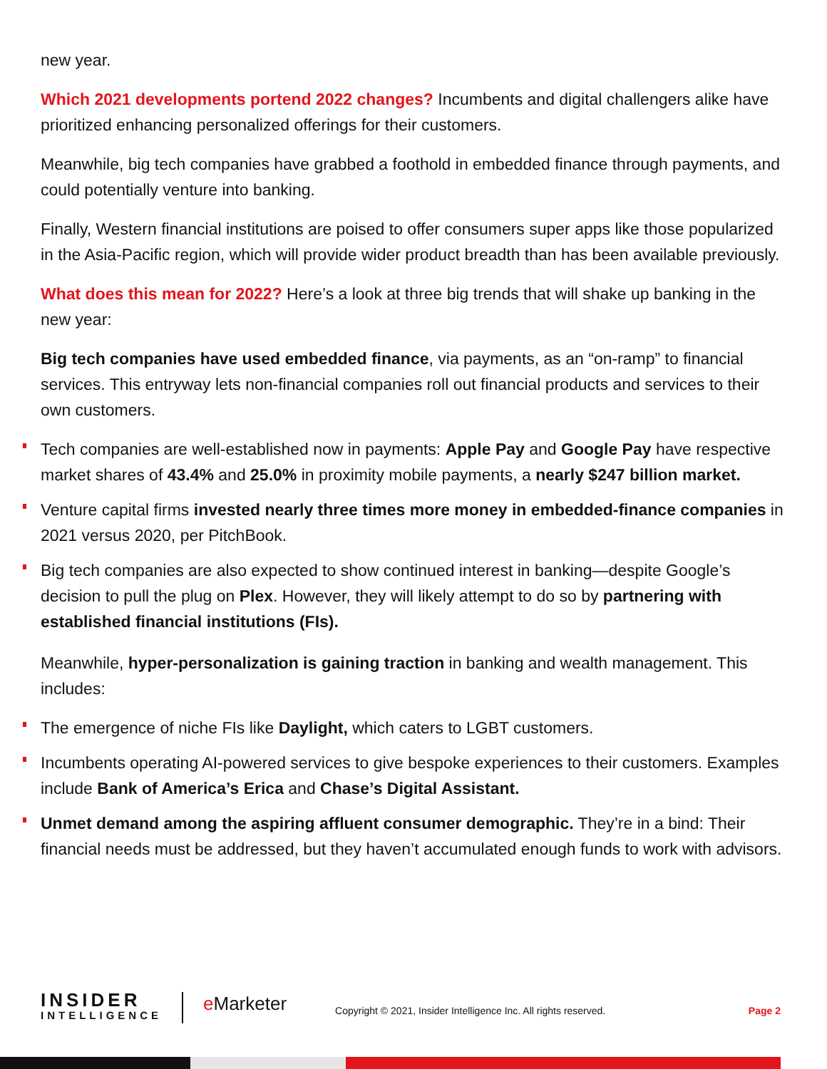new year.
Which 2021 developments portend 2022 changes? Incumbents and digital challengers alike have prioritized enhancing personalized offerings for their customers.
Meanwhile, big tech companies have grabbed a foothold in embedded finance through payments, and could potentially venture into banking.
Finally, Western financial institutions are poised to offer consumers super apps like those popularized in the Asia-Pacific region, which will provide wider product breadth than has been available previously.
What does this mean for 2022? Here’s a look at three big trends that will shake up banking in the new year:
Big tech companies have used embedded finance, via payments, as an “on-ramp” to financial services. This entryway lets non-financial companies roll out financial products and services to their own customers.
Tech companies are well-established now in payments: Apple Pay and Google Pay have respective market shares of 43.4% and 25.0% in proximity mobile payments, a nearly $247 billion market.
Venture capital firms invested nearly three times more money in embedded-finance companies in 2021 versus 2020, per PitchBook.
Big tech companies are also expected to show continued interest in banking—despite Google’s decision to pull the plug on Plex. However, they will likely attempt to do so by partnering with established financial institutions (FIs).
Meanwhile, hyper-personalization is gaining traction in banking and wealth management. This includes:
The emergence of niche FIs like Daylight, which caters to LGBT customers.
Incumbents operating AI-powered services to give bespoke experiences to their customers. Examples include Bank of America’s Erica and Chase’s Digital Assistant.
Unmet demand among the aspiring affluent consumer demographic. They’re in a bind: Their financial needs must be addressed, but they haven’t accumulated enough funds to work with advisors.
INSIDER
INTELLIGENCE
e Marketer
Copyright © 2021, Insider Intelligence Inc. All rights reserved.
Page 2